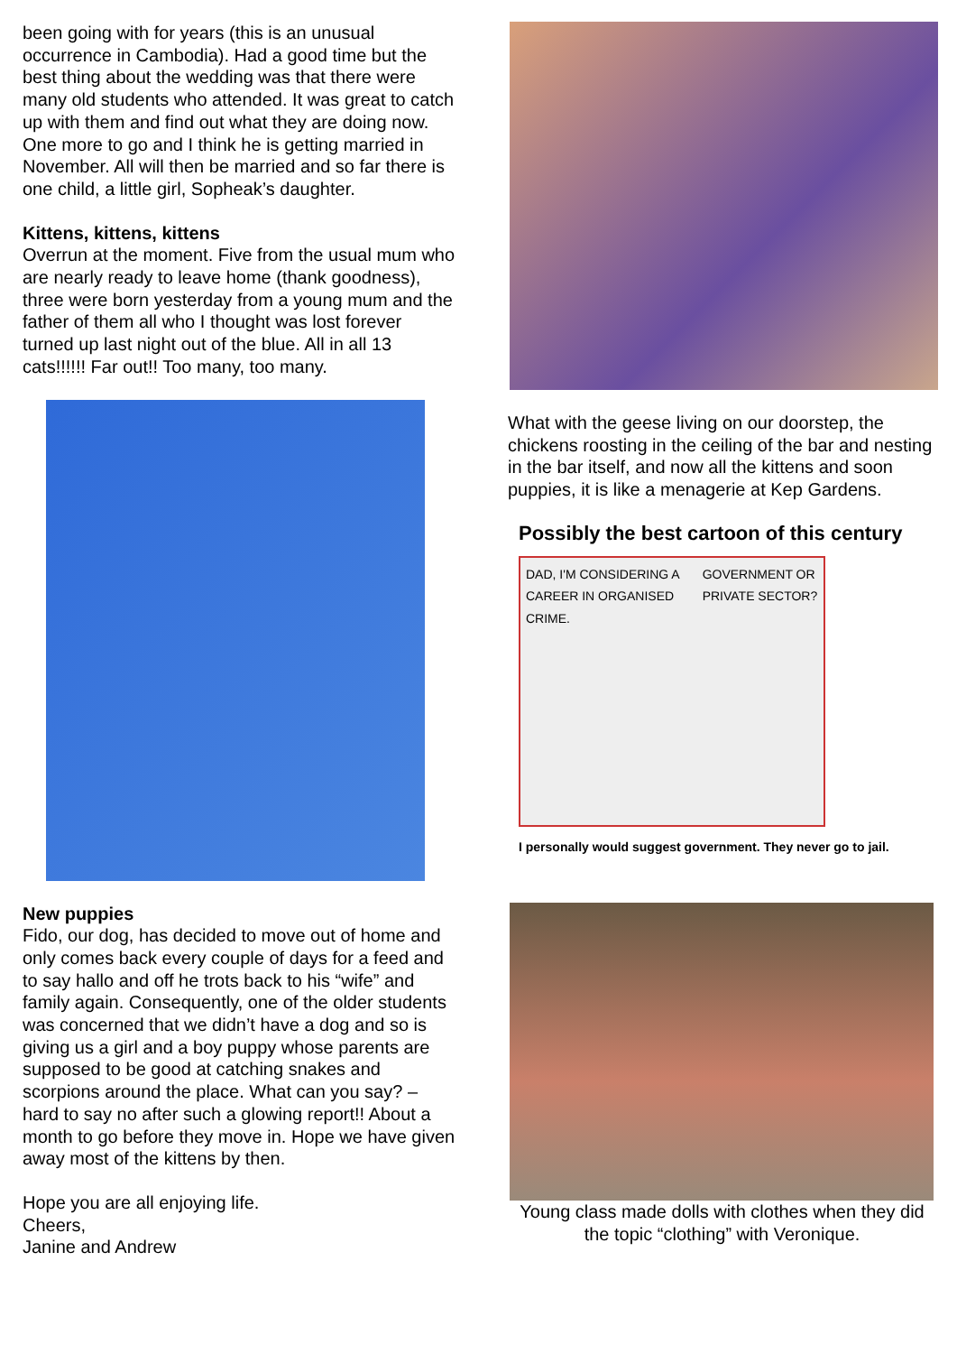been going with for years (this is an unusual occurrence in Cambodia). Had a good time but the best thing about the wedding was that there were many old students who attended. It was great to catch up with them and find out what they are doing now. One more to go and I think he is getting married in November. All will then be married and so far there is one child, a little girl, Sopheak’s daughter.
Kittens, kittens, kittens
Overrun at the moment. Five from the usual mum who are nearly ready to leave home (thank goodness), three were born yesterday from a young mum and the father of them all who I thought was lost forever turned up last night out of the blue. All in all 13 cats!!!!!! Far out!! Too many, too many.
New puppies
Fido, our dog, has decided to move out of home and only comes back every couple of days for a feed and to say hallo and off he trots back to his “wife” and family again. Consequently, one of the older students was concerned that we didn’t have a dog and so is giving us a girl and a boy puppy whose parents are supposed to be good at catching snakes and scorpions around the place. What can you say? – hard to say no after such a glowing report!! About a month to go before they move in. Hope we have given away most of the kittens by then.
Hope you are all enjoying life.
Cheers,
Janine and Andrew
What with the geese living on our doorstep, the chickens roosting in the ceiling of the bar and nesting in the bar itself, and now all the kittens and soon puppies, it is like a menagerie at Kep Gardens.
Possibly the best cartoon of this century
DAD, I'M CONSIDERING A CAREER IN ORGANISED CRIME. GOVERNMENT OR PRIVATE SECTOR?
I personally would suggest government. They never go to jail.
Young class made dolls with clothes when they did the topic “clothing” with Veronique.